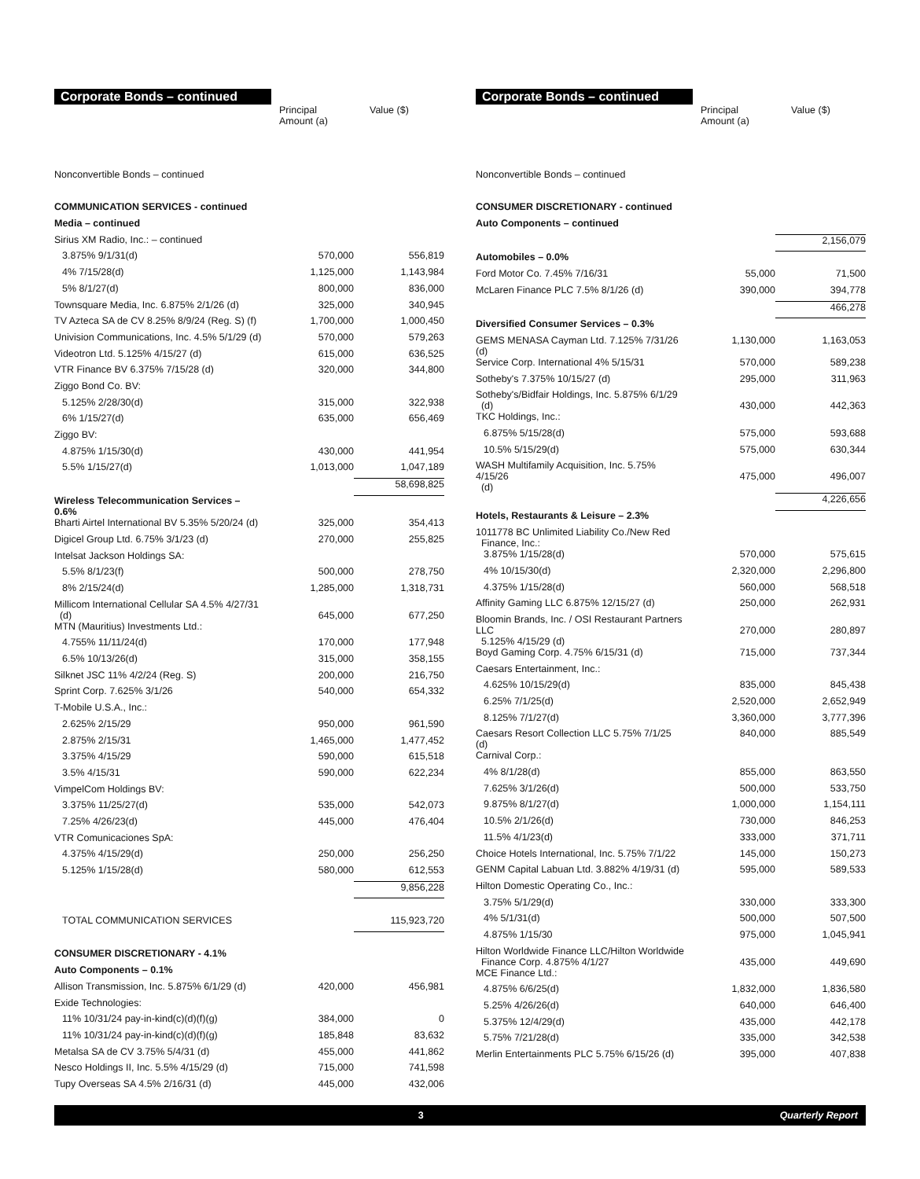Corporate Bonds – continued
| | Principal Amount (a) | Value ($) |
| --- | --- | --- |
| Nonconvertible Bonds – continued | | |
| COMMUNICATION SERVICES - continued | | |
| Media – continued | | |
| Sirius XM Radio, Inc.: – continued | | |
| 3.875% 9/1/31(d) | 570,000 | 556,819 |
| 4% 7/15/28(d) | 1,125,000 | 1,143,984 |
| 5% 8/1/27(d) | 800,000 | 836,000 |
| Townsquare Media, Inc. 6.875% 2/1/26 (d) | 325,000 | 340,945 |
| TV Azteca SA de CV 8.25% 8/9/24 (Reg. S) (f) | 1,700,000 | 1,000,450 |
| Univision Communications, Inc. 4.5% 5/1/29 (d) | 570,000 | 579,263 |
| Videotron Ltd. 5.125% 4/15/27 (d) | 615,000 | 636,525 |
| VTR Finance BV 6.375% 7/15/28 (d) | 320,000 | 344,800 |
| Ziggo Bond Co. BV: | | |
| 5.125% 2/28/30(d) | 315,000 | 322,938 |
| 6% 1/15/27(d) | 635,000 | 656,469 |
| Ziggo BV: | | |
| 4.875% 1/15/30(d) | 430,000 | 441,954 |
| 5.5% 1/15/27(d) | 1,013,000 | 1,047,189 |
| | | 58,698,825 |
| Wireless Telecommunication Services – 0.6% | | |
| Bharti Airtel International BV 5.35% 5/20/24 (d) | 325,000 | 354,413 |
| Digicel Group Ltd. 6.75% 3/1/23 (d) | 270,000 | 255,825 |
| Intelsat Jackson Holdings SA: | | |
| 5.5% 8/1/23(f) | 500,000 | 278,750 |
| 8% 2/15/24(d) | 1,285,000 | 1,318,731 |
| Millicom International Cellular SA 4.5% 4/27/31 (d) | 645,000 | 677,250 |
| MTN (Mauritius) Investments Ltd.: | | |
| 4.755% 11/11/24(d) | 170,000 | 177,948 |
| 6.5% 10/13/26(d) | 315,000 | 358,155 |
| Silknet JSC 11% 4/2/24 (Reg. S) | 200,000 | 216,750 |
| Sprint Corp. 7.625% 3/1/26 | 540,000 | 654,332 |
| T-Mobile U.S.A., Inc.: | | |
| 2.625% 2/15/29 | 950,000 | 961,590 |
| 2.875% 2/15/31 | 1,465,000 | 1,477,452 |
| 3.375% 4/15/29 | 590,000 | 615,518 |
| 3.5% 4/15/31 | 590,000 | 622,234 |
| VimpelCom Holdings BV: | | |
| 3.375% 11/25/27(d) | 535,000 | 542,073 |
| 7.25% 4/26/23(d) | 445,000 | 476,404 |
| VTR Comunicaciones SpA: | | |
| 4.375% 4/15/29(d) | 250,000 | 256,250 |
| 5.125% 1/15/28(d) | 580,000 | 612,553 |
| | | 9,856,228 |
| TOTAL COMMUNICATION SERVICES | | 115,923,720 |
| CONSUMER DISCRETIONARY - 4.1% | | |
| Auto Components – 0.1% | | |
| Allison Transmission, Inc. 5.875% 6/1/29 (d) | 420,000 | 456,981 |
| Exide Technologies: | | |
| 11% 10/31/24 pay-in-kind(c)(d)(f)(g) | 384,000 | 0 |
| 11% 10/31/24 pay-in-kind(c)(d)(f)(g) | 185,848 | 83,632 |
| Metalsa SA de CV 3.75% 5/4/31 (d) | 455,000 | 441,862 |
| Nesco Holdings II, Inc. 5.5% 4/15/29 (d) | 715,000 | 741,598 |
| Tupy Overseas SA 4.5% 2/16/31 (d) | 445,000 | 432,006 |
Corporate Bonds – continued
| | Principal Amount (a) | Value ($) |
| --- | --- | --- |
| Nonconvertible Bonds – continued | | |
| CONSUMER DISCRETIONARY - continued | | |
| Auto Components – continued | | |
| | | 2,156,079 |
| Automobiles – 0.0% | | |
| Ford Motor Co. 7.45% 7/16/31 | 55,000 | 71,500 |
| McLaren Finance PLC 7.5% 8/1/26 (d) | 390,000 | 394,778 |
| | | 466,278 |
| Diversified Consumer Services – 0.3% | | |
| GEMS MENASA Cayman Ltd. 7.125% 7/31/26 (d) | 1,130,000 | 1,163,053 |
| Service Corp. International 4% 5/15/31 | 570,000 | 589,238 |
| Sotheby's 7.375% 10/15/27 (d) | 295,000 | 311,963 |
| Sotheby's/Bidfair Holdings, Inc. 5.875% 6/1/29 (d) | 430,000 | 442,363 |
| TKC Holdings, Inc.: | | |
| 6.875% 5/15/28(d) | 575,000 | 593,688 |
| 10.5% 5/15/29(d) | 575,000 | 630,344 |
| WASH Multifamily Acquisition, Inc. 5.75% 4/15/26 (d) | 475,000 | 496,007 |
| | | 4,226,656 |
| Hotels, Restaurants & Leisure – 2.3% | | |
| 1011778 BC Unlimited Liability Co./New Red Finance, Inc.: | | |
| 3.875% 1/15/28(d) | 570,000 | 575,615 |
| 4% 10/15/30(d) | 2,320,000 | 2,296,800 |
| 4.375% 1/15/28(d) | 560,000 | 568,518 |
| Affinity Gaming LLC 6.875% 12/15/27 (d) | 250,000 | 262,931 |
| Bloomin Brands, Inc. / OSI Restaurant Partners LLC 5.125% 4/15/29 (d) | 270,000 | 280,897 |
| Boyd Gaming Corp. 4.75% 6/15/31 (d) | 715,000 | 737,344 |
| Caesars Entertainment, Inc.: | | |
| 4.625% 10/15/29(d) | 835,000 | 845,438 |
| 6.25% 7/1/25(d) | 2,520,000 | 2,652,949 |
| 8.125% 7/1/27(d) | 3,360,000 | 3,777,396 |
| Caesars Resort Collection LLC 5.75% 7/1/25 (d) | 840,000 | 885,549 |
| Carnival Corp.: | | |
| 4% 8/1/28(d) | 855,000 | 863,550 |
| 7.625% 3/1/26(d) | 500,000 | 533,750 |
| 9.875% 8/1/27(d) | 1,000,000 | 1,154,111 |
| 10.5% 2/1/26(d) | 730,000 | 846,253 |
| 11.5% 4/1/23(d) | 333,000 | 371,711 |
| Choice Hotels International, Inc. 5.75% 7/1/22 | 145,000 | 150,273 |
| GENM Capital Labuan Ltd. 3.882% 4/19/31 (d) | 595,000 | 589,533 |
| Hilton Domestic Operating Co., Inc.: | | |
| 3.75% 5/1/29(d) | 330,000 | 333,300 |
| 4% 5/1/31(d) | 500,000 | 507,500 |
| 4.875% 1/15/30 | 975,000 | 1,045,941 |
| Hilton Worldwide Finance LLC/Hilton Worldwide Finance Corp. 4.875% 4/1/27 | 435,000 | 449,690 |
| MCE Finance Ltd.: | | |
| 4.875% 6/6/25(d) | 1,832,000 | 1,836,580 |
| 5.25% 4/26/26(d) | 640,000 | 646,400 |
| 5.375% 12/4/29(d) | 435,000 | 442,178 |
| 5.75% 7/21/28(d) | 335,000 | 342,538 |
| Merlin Entertainments PLC 5.75% 6/15/26 (d) | 395,000 | 407,838 |
3 Quarterly Report